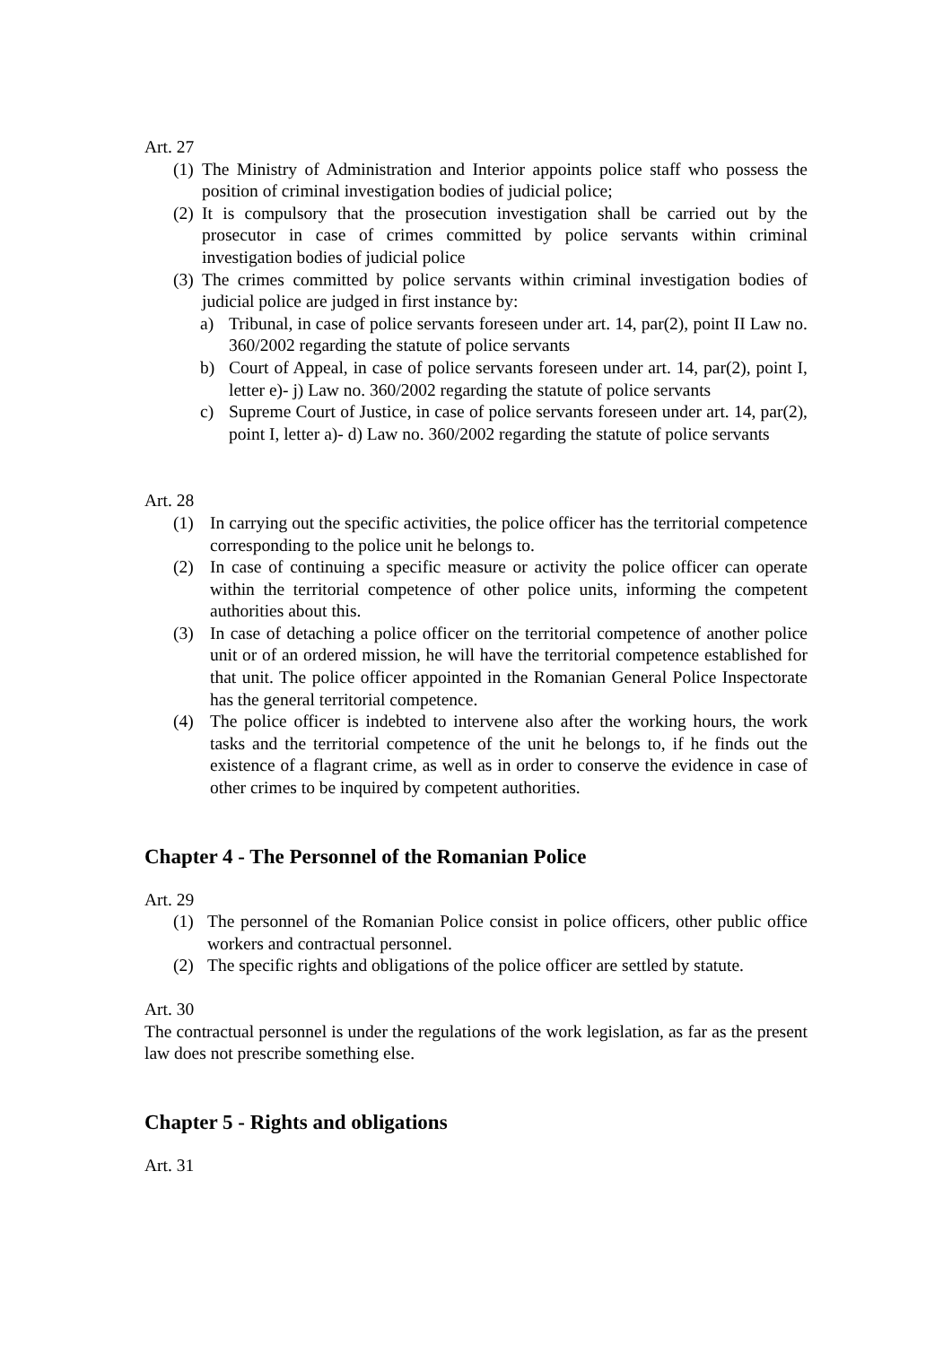Art. 27
(1) The Ministry of Administration and Interior appoints police staff who possess the position of criminal investigation bodies of judicial police;
(2) It is compulsory that the prosecution investigation shall be carried out by the prosecutor in case of crimes committed by police servants within criminal investigation bodies of judicial police
(3) The crimes committed by police servants within criminal investigation bodies of judicial police are judged in first instance by:
a) Tribunal, in case of police servants foreseen under art. 14, par(2), point II Law no. 360/2002 regarding the statute of police servants
b) Court of Appeal, in case of police servants foreseen under art. 14, par(2), point I, letter e)- j) Law no. 360/2002 regarding the statute of police servants
c) Supreme Court of Justice, in case of police servants foreseen under art. 14, par(2), point I, letter a)- d) Law no. 360/2002 regarding the statute of police servants
Art. 28
(1) In carrying out the specific activities, the police officer has the territorial competence corresponding to the police unit he belongs to.
(2) In case of continuing a specific measure or activity the police officer can operate within the territorial competence of other police units, informing the competent authorities about this.
(3) In case of detaching a police officer on the territorial competence of another police unit or of an ordered mission, he will have the territorial competence established for that unit. The police officer appointed in the Romanian General Police Inspectorate has the general territorial competence.
(4) The police officer is indebted to intervene also after the working hours, the work tasks and the territorial competence of the unit he belongs to, if he finds out the existence of a flagrant crime, as well as in order to conserve the evidence in case of other crimes to be inquired by competent authorities.
Chapter 4 - The Personnel of the Romanian Police
Art. 29
(1) The personnel of the Romanian Police consist in police officers, other public office workers and contractual personnel.
(2) The specific rights and obligations of the police officer are settled by statute.
Art. 30
The contractual personnel is under the regulations of the work legislation, as far as the present law does not prescribe something else.
Chapter 5 - Rights and obligations
Art. 31